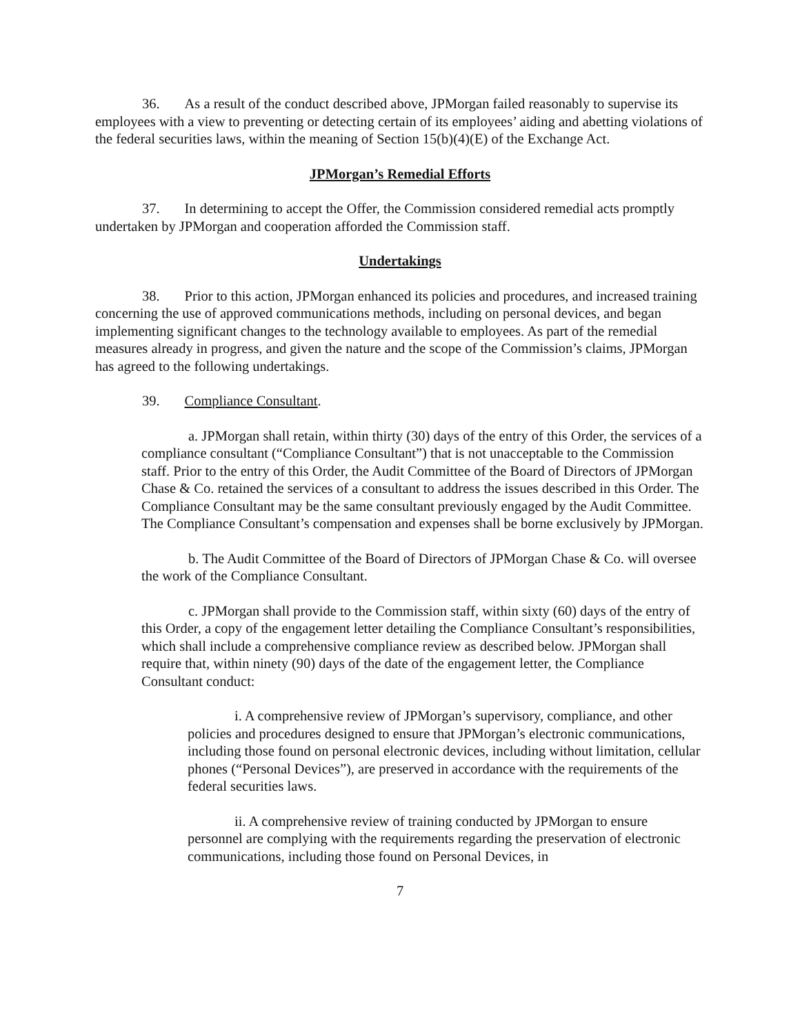36. As a result of the conduct described above, JPMorgan failed reasonably to supervise its employees with a view to preventing or detecting certain of its employees’ aiding and abetting violations of the federal securities laws, within the meaning of Section 15(b)(4)(E) of the Exchange Act.
JPMorgan’s Remedial Efforts
37. In determining to accept the Offer, the Commission considered remedial acts promptly undertaken by JPMorgan and cooperation afforded the Commission staff.
Undertakings
38. Prior to this action, JPMorgan enhanced its policies and procedures, and increased training concerning the use of approved communications methods, including on personal devices, and began implementing significant changes to the technology available to employees. As part of the remedial measures already in progress, and given the nature and the scope of the Commission’s claims, JPMorgan has agreed to the following undertakings.
39. Compliance Consultant.
a. JPMorgan shall retain, within thirty (30) days of the entry of this Order, the services of a compliance consultant (“Compliance Consultant”) that is not unacceptable to the Commission staff. Prior to the entry of this Order, the Audit Committee of the Board of Directors of JPMorgan Chase & Co. retained the services of a consultant to address the issues described in this Order. The Compliance Consultant may be the same consultant previously engaged by the Audit Committee. The Compliance Consultant’s compensation and expenses shall be borne exclusively by JPMorgan.
b. The Audit Committee of the Board of Directors of JPMorgan Chase & Co. will oversee the work of the Compliance Consultant.
c. JPMorgan shall provide to the Commission staff, within sixty (60) days of the entry of this Order, a copy of the engagement letter detailing the Compliance Consultant’s responsibilities, which shall include a comprehensive compliance review as described below. JPMorgan shall require that, within ninety (90) days of the date of the engagement letter, the Compliance Consultant conduct:
i. A comprehensive review of JPMorgan’s supervisory, compliance, and other policies and procedures designed to ensure that JPMorgan’s electronic communications, including those found on personal electronic devices, including without limitation, cellular phones (“Personal Devices”), are preserved in accordance with the requirements of the federal securities laws.
ii. A comprehensive review of training conducted by JPMorgan to ensure personnel are complying with the requirements regarding the preservation of electronic communications, including those found on Personal Devices, in
7